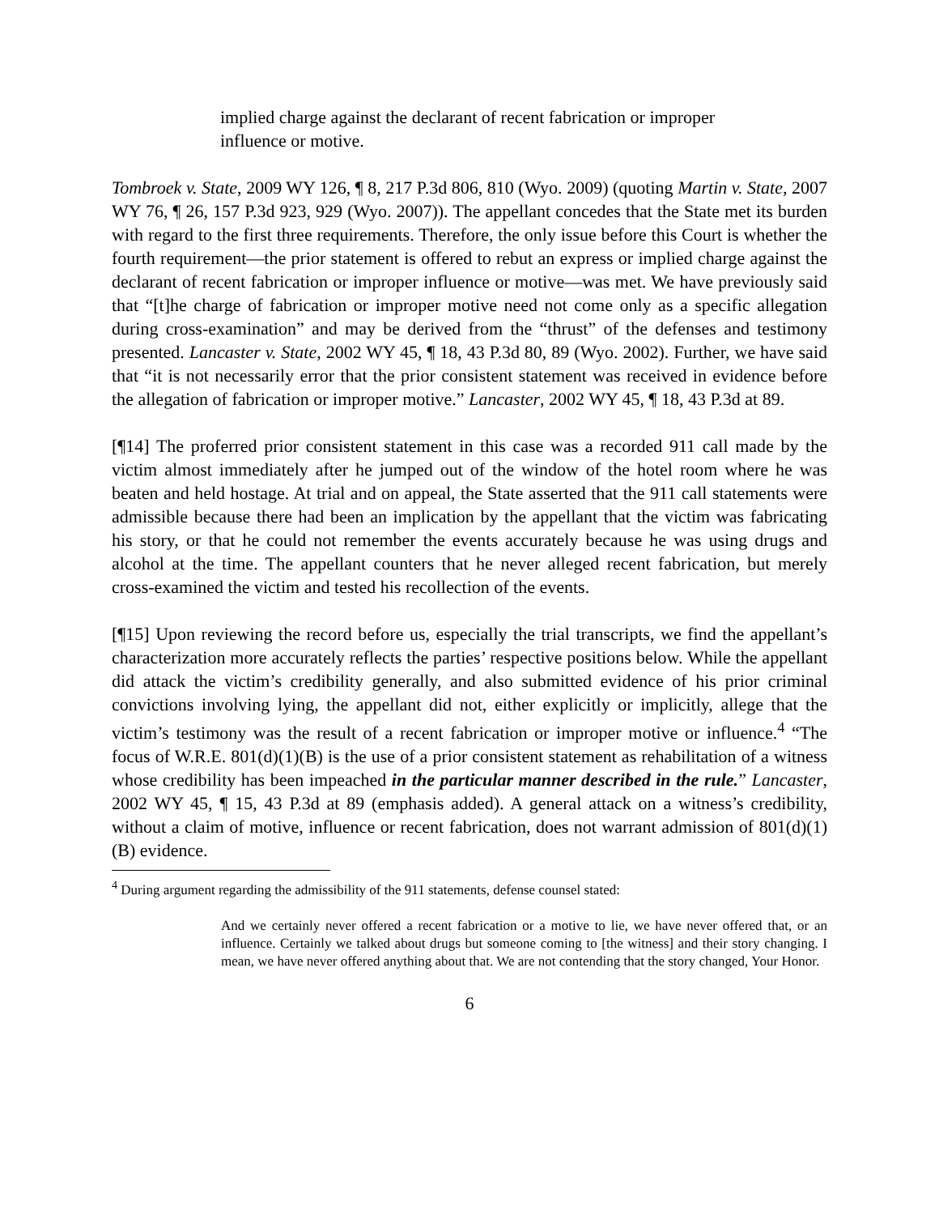implied charge against the declarant of recent fabrication or improper influence or motive.
Tombroek v. State, 2009 WY 126, ¶ 8, 217 P.3d 806, 810 (Wyo. 2009) (quoting Martin v. State, 2007 WY 76, ¶ 26, 157 P.3d 923, 929 (Wyo. 2007)). The appellant concedes that the State met its burden with regard to the first three requirements. Therefore, the only issue before this Court is whether the fourth requirement—the prior statement is offered to rebut an express or implied charge against the declarant of recent fabrication or improper influence or motive—was met. We have previously said that “[t]he charge of fabrication or improper motive need not come only as a specific allegation during cross-examination” and may be derived from the “thrust” of the defenses and testimony presented. Lancaster v. State, 2002 WY 45, ¶ 18, 43 P.3d 80, 89 (Wyo. 2002). Further, we have said that “it is not necessarily error that the prior consistent statement was received in evidence before the allegation of fabrication or improper motive.” Lancaster, 2002 WY 45, ¶ 18, 43 P.3d at 89.
[¶14] The proferred prior consistent statement in this case was a recorded 911 call made by the victim almost immediately after he jumped out of the window of the hotel room where he was beaten and held hostage. At trial and on appeal, the State asserted that the 911 call statements were admissible because there had been an implication by the appellant that the victim was fabricating his story, or that he could not remember the events accurately because he was using drugs and alcohol at the time. The appellant counters that he never alleged recent fabrication, but merely cross-examined the victim and tested his recollection of the events.
[¶15] Upon reviewing the record before us, especially the trial transcripts, we find the appellant’s characterization more accurately reflects the parties’ respective positions below. While the appellant did attack the victim’s credibility generally, and also submitted evidence of his prior criminal convictions involving lying, the appellant did not, either explicitly or implicitly, allege that the victim’s testimony was the result of a recent fabrication or improper motive or influence.<sup>4</sup> “The focus of W.R.E. 801(d)(1)(B) is the use of a prior consistent statement as rehabilitation of a witness whose credibility has been impeached in the particular manner described in the rule.” Lancaster, 2002 WY 45, ¶ 15, 43 P.3d at 89 (emphasis added). A general attack on a witness’s credibility, without a claim of motive, influence or recent fabrication, does not warrant admission of 801(d)(1)(B) evidence.
<sup>4</sup> During argument regarding the admissibility of the 911 statements, defense counsel stated:
And we certainly never offered a recent fabrication or a motive to lie, we have never offered that, or an influence. Certainly we talked about drugs but someone coming to [the witness] and their story changing. I mean, we have never offered anything about that. We are not contending that the story changed, Your Honor.
6